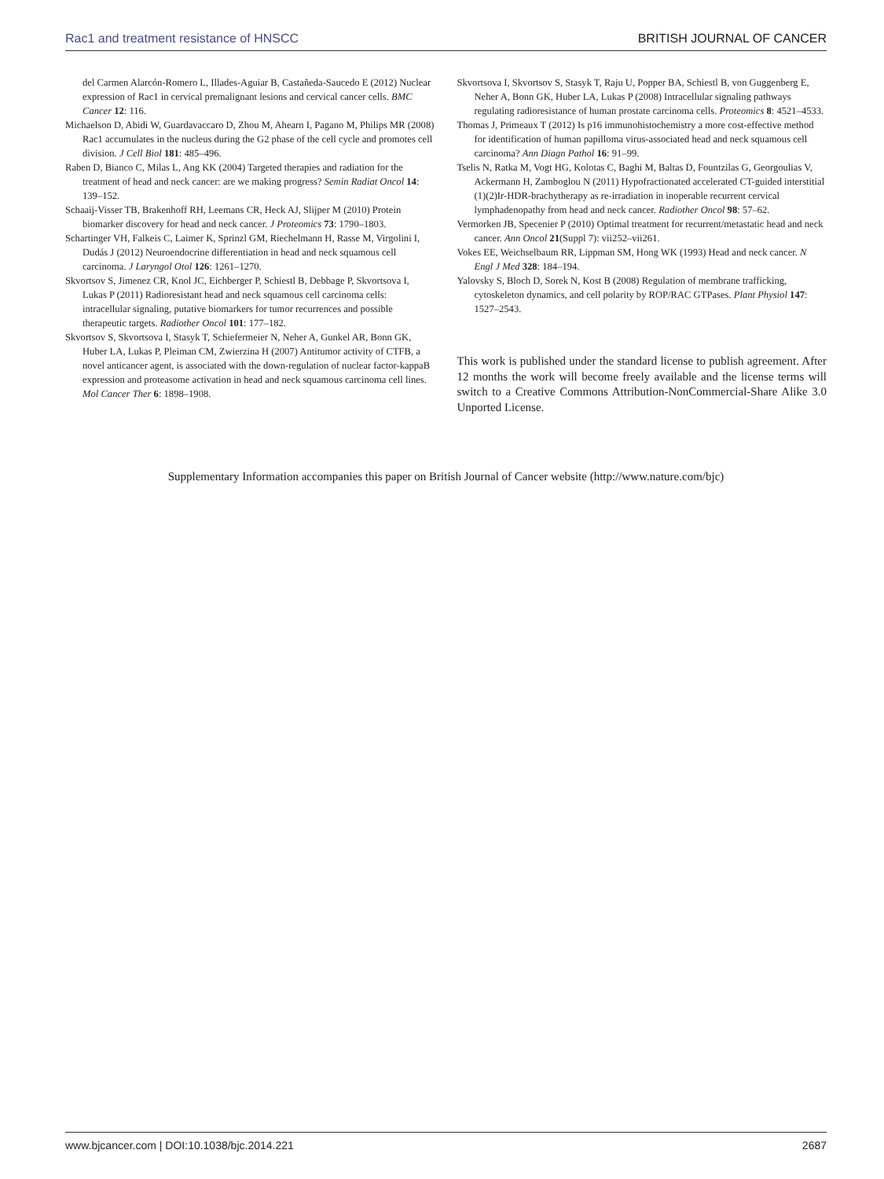Rac1 and treatment resistance of HNSCC BRITISH JOURNAL OF CANCER
del Carmen Alarcón-Romero L, Illades-Aguiar B, Castañeda-Saucedo E (2012) Nuclear expression of Rac1 in cervical premalignant lesions and cervical cancer cells. BMC Cancer 12: 116.
Michaelson D, Abidi W, Guardavaccaro D, Zhou M, Ahearn I, Pagano M, Philips MR (2008) Rac1 accumulates in the nucleus during the G2 phase of the cell cycle and promotes cell division. J Cell Biol 181: 485–496.
Raben D, Bianco C, Milas L, Ang KK (2004) Targeted therapies and radiation for the treatment of head and neck cancer: are we making progress? Semin Radiat Oncol 14: 139–152.
Schaaij-Visser TB, Brakenhoff RH, Leemans CR, Heck AJ, Slijper M (2010) Protein biomarker discovery for head and neck cancer. J Proteomics 73: 1790–1803.
Schartinger VH, Falkeis C, Laimer K, Sprinzl GM, Riechelmann H, Rasse M, Virgolini I, Dudás J (2012) Neuroendocrine differentiation in head and neck squamous cell carcinoma. J Laryngol Otol 126: 1261–1270.
Skvortsov S, Jimenez CR, Knol JC, Eichberger P, Schiestl B, Debbage P, Skvortsova I, Lukas P (2011) Radioresistant head and neck squamous cell carcinoma cells: intracellular signaling, putative biomarkers for tumor recurrences and possible therapeutic targets. Radiother Oncol 101: 177–182.
Skvortsov S, Skvortsova I, Stasyk T, Schiefermeier N, Neher A, Gunkel AR, Bonn GK, Huber LA, Lukas P, Pleiman CM, Zwierzina H (2007) Antitumor activity of CTFB, a novel anticancer agent, is associated with the down-regulation of nuclear factor-kappaB expression and proteasome activation in head and neck squamous carcinoma cell lines. Mol Cancer Ther 6: 1898–1908.
Skvortsova I, Skvortsov S, Stasyk T, Raju U, Popper BA, Schiestl B, von Guggenberg E, Neher A, Bonn GK, Huber LA, Lukas P (2008) Intracellular signaling pathways regulating radioresistance of human prostate carcinoma cells. Proteomics 8: 4521–4533.
Thomas J, Primeaux T (2012) Is p16 immunohistochemistry a more cost-effective method for identification of human papilloma virus-associated head and neck squamous cell carcinoma? Ann Diagn Pathol 16: 91–99.
Tselis N, Ratka M, Vogt HG, Kolotas C, Baghi M, Baltas D, Fountzilas G, Georgoulias V, Ackermann H, Zamboglou N (2011) Hypofractionated accelerated CT-guided interstitial (1)(2)Ir-HDR-brachytherapy as re-irradiation in inoperable recurrent cervical lymphadenopathy from head and neck cancer. Radiother Oncol 98: 57–62.
Vermorken JB, Specenier P (2010) Optimal treatment for recurrent/metastatic head and neck cancer. Ann Oncol 21(Suppl 7): vii252–vii261.
Vokes EE, Weichselbaum RR, Lippman SM, Hong WK (1993) Head and neck cancer. N Engl J Med 328: 184–194.
Yalovsky S, Bloch D, Sorek N, Kost B (2008) Regulation of membrane trafficking, cytoskeleton dynamics, and cell polarity by ROP/RAC GTPases. Plant Physiol 147: 1527–2543.
This work is published under the standard license to publish agreement. After 12 months the work will become freely available and the license terms will switch to a Creative Commons Attribution-NonCommercial-Share Alike 3.0 Unported License.
Supplementary Information accompanies this paper on British Journal of Cancer website (http://www.nature.com/bjc)
www.bjcancer.com | DOI:10.1038/bjc.2014.221 2687